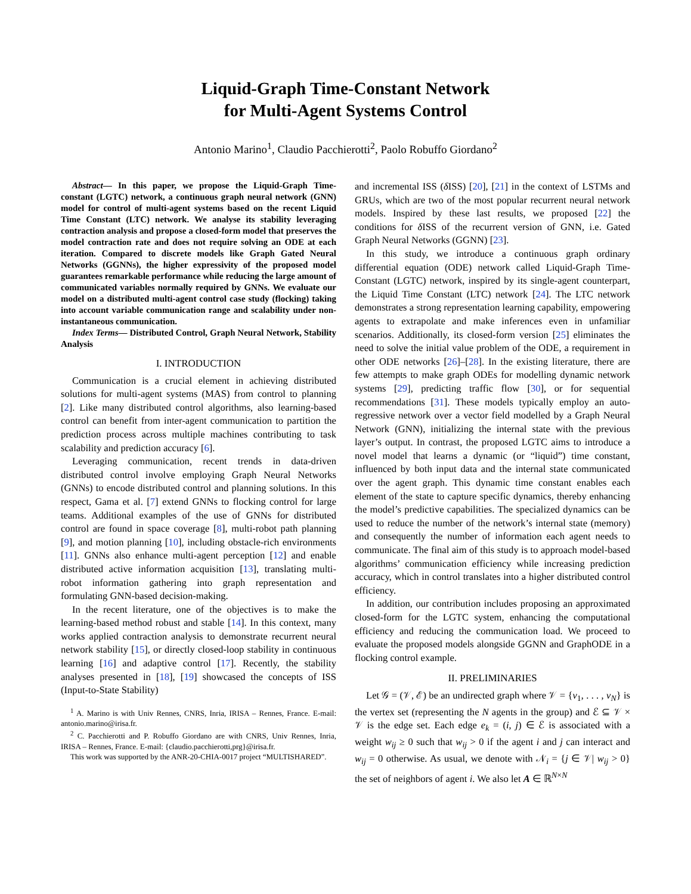Liquid-Graph Time-Constant Network
for Multi-Agent Systems Control
Antonio Marino<sup>1</sup>, Claudio Pacchierotti<sup>2</sup>, Paolo Robuffo Giordano<sup>2</sup>
Abstract— In this paper, we propose the Liquid-Graph Time-constant (LGTC) network, a continuous graph neural network (GNN) model for control of multi-agent systems based on the recent Liquid Time Constant (LTC) network. We analyse its stability leveraging contraction analysis and propose a closed-form model that preserves the model contraction rate and does not require solving an ODE at each iteration. Compared to discrete models like Graph Gated Neural Networks (GGNNs), the higher expressivity of the proposed model guarantees remarkable performance while reducing the large amount of communicated variables normally required by GNNs. We evaluate our model on a distributed multi-agent control case study (flocking) taking into account variable communication range and scalability under non-instantaneous communication.
Index Terms— Distributed Control, Graph Neural Network, Stability Analysis
I. INTRODUCTION
Communication is a crucial element in achieving distributed solutions for multi-agent systems (MAS) from control to planning [2]. Like many distributed control algorithms, also learning-based control can benefit from inter-agent communication to partition the prediction process across multiple machines contributing to task scalability and prediction accuracy [6].
Leveraging communication, recent trends in data-driven distributed control involve employing Graph Neural Networks (GNNs) to encode distributed control and planning solutions. In this respect, Gama et al. [7] extend GNNs to flocking control for large teams. Additional examples of the use of GNNs for distributed control are found in space coverage [8], multi-robot path planning [9], and motion planning [10], including obstacle-rich environments [11]. GNNs also enhance multi-agent perception [12] and enable distributed active information acquisition [13], translating multi-robot information gathering into graph representation and formulating GNN-based decision-making.
In the recent literature, one of the objectives is to make the learning-based method robust and stable [14]. In this context, many works applied contraction analysis to demonstrate recurrent neural network stability [15], or directly closed-loop stability in continuous learning [16] and adaptive control [17]. Recently, the stability analyses presented in [18], [19] showcased the concepts of ISS (Input-to-State Stability)
<sup>1</sup> A. Marino is with Univ Rennes, CNRS, Inria, IRISA – Rennes, France. E-mail: antonio.marino@irisa.fr.
<sup>2</sup> C. Pacchierotti and P. Robuffo Giordano are with CNRS, Univ Rennes, Inria, IRISA – Rennes, France. E-mail: {claudio.pacchierotti,prg}@irisa.fr.
This work was supported by the ANR-20-CHIA-0017 project “MULTISHARED”.
and incremental ISS (δ ISS) [20], [21] in the context of LSTMs and GRUs, which are two of the most popular recurrent neural network models. Inspired by these last results, we proposed [22] the conditions for δ ISS of the recurrent version of GNN, i.e. Gated Graph Neural Networks (GGNN) [23].
In this study, we introduce a continuous graph ordinary differential equation (ODE) network called Liquid-Graph Time-Constant (LGTC) network, inspired by its single-agent counterpart, the Liquid Time Constant (LTC) network [24]. The LTC network demonstrates a strong representation learning capability, empowering agents to extrapolate and make inferences even in unfamiliar scenarios. Additionally, its closed-form version [25] eliminates the need to solve the initial value problem of the ODE, a requirement in other ODE networks [26]–[28]. In the existing literature, there are few attempts to make graph ODEs for modelling dynamic network systems [29], predicting traffic flow [30], or for sequential recommendations [31]. These models typically employ an auto-regressive network over a vector field modelled by a Graph Neural Network (GNN), initializing the internal state with the previous layer’s output. In contrast, the proposed LGTC aims to introduce a novel model that learns a dynamic (or “liquid”) time constant, influenced by both input data and the internal state communicated over the agent graph. This dynamic time constant enables each element of the state to capture specific dynamics, thereby enhancing the model’s predictive capabilities. The specialized dynamics can be used to reduce the number of the network’s internal state (memory) and consequently the number of information each agent needs to communicate. The final aim of this study is to approach model-based algorithms’ communication efficiency while increasing prediction accuracy, which in control translates into a higher distributed control efficiency.
In addition, our contribution includes proposing an approximated closed-form for the LGTC system, enhancing the computational efficiency and reducing the communication load. We proceed to evaluate the proposed models alongside GGNN and GraphODE in a flocking control example.
II. PRELIMINARIES
Let 𝒢 = (𝒱, ℰ) be an undirected graph where 𝒱 = {v<sub>1</sub>, . . . , v<sub>N</sub>} is the vertex set (representing the N agents in the group) and ℰ ⊆ 𝒱 × 𝒱 is the edge set. Each edge e<sub>k</sub> = (i, j) ∈ ℰ is associated with a weight w<sub>ij</sub> ≥ 0 such that w<sub>ij</sub> > 0 if the agent i and j can interact and w<sub>ij</sub> = 0 otherwise. As usual, we denote with 𝒩<sub>i</sub> = {j ∈ 𝒱| w<sub>ij</sub> > 0} the set of neighbors of agent i. We also let A ∈ ℝ<sup>N×N</sup>